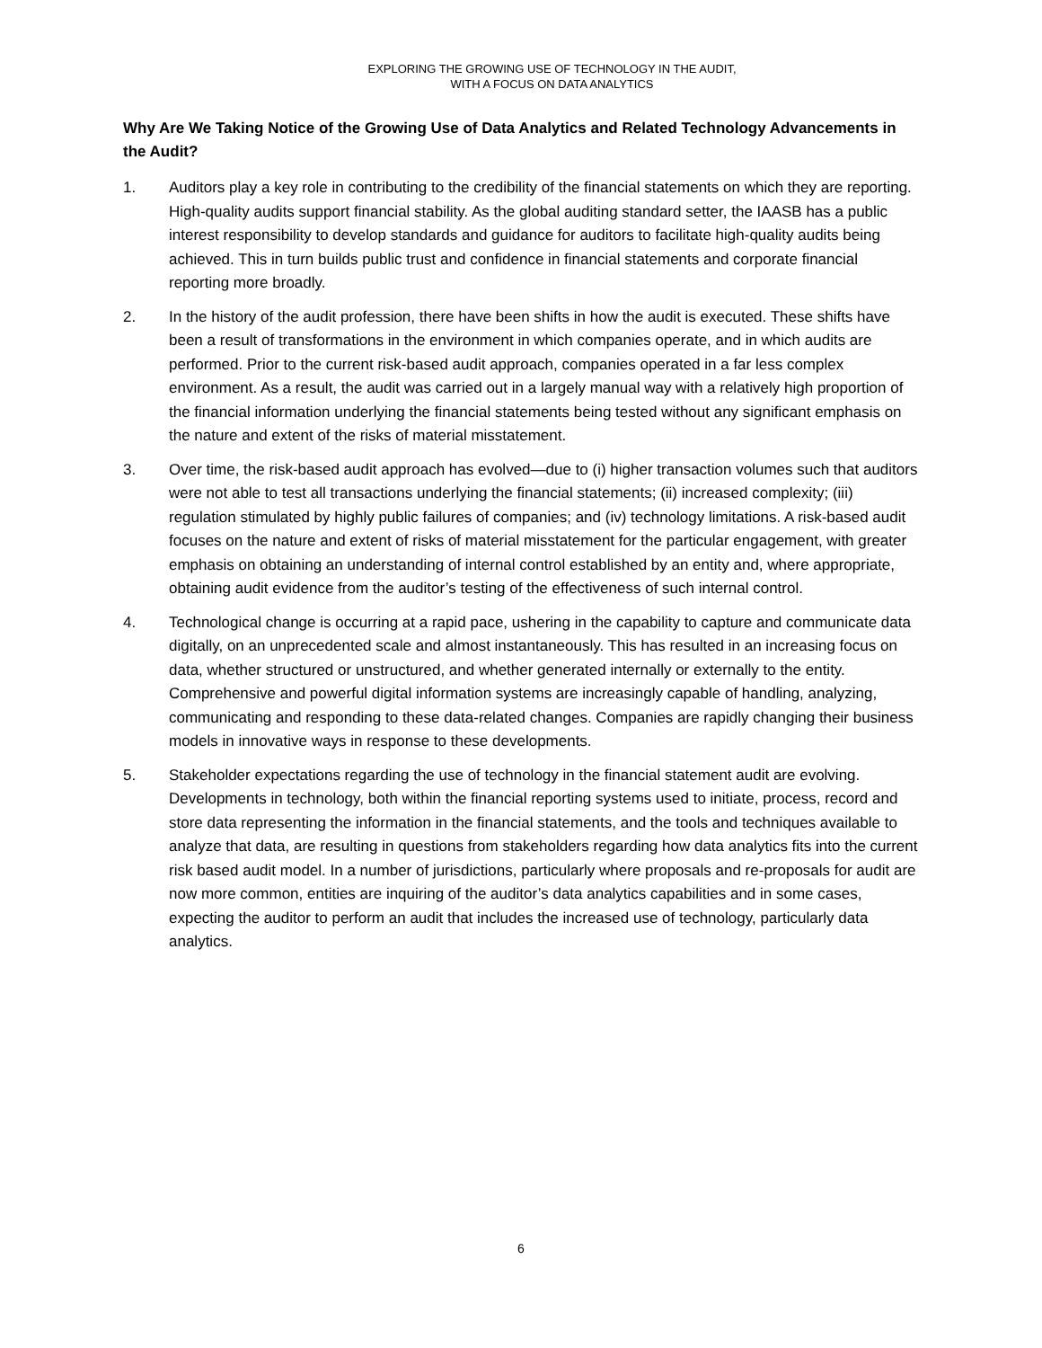EXPLORING THE GROWING USE OF TECHNOLOGY IN THE AUDIT,
WITH A FOCUS ON DATA ANALYTICS
Why Are We Taking Notice of the Growing Use of Data Analytics and Related Technology Advancements in the Audit?
1. Auditors play a key role in contributing to the credibility of the financial statements on which they are reporting. High-quality audits support financial stability. As the global auditing standard setter, the IAASB has a public interest responsibility to develop standards and guidance for auditors to facilitate high-quality audits being achieved. This in turn builds public trust and confidence in financial statements and corporate financial reporting more broadly.
2. In the history of the audit profession, there have been shifts in how the audit is executed. These shifts have been a result of transformations in the environment in which companies operate, and in which audits are performed. Prior to the current risk-based audit approach, companies operated in a far less complex environment. As a result, the audit was carried out in a largely manual way with a relatively high proportion of the financial information underlying the financial statements being tested without any significant emphasis on the nature and extent of the risks of material misstatement.
3. Over time, the risk-based audit approach has evolved—due to (i) higher transaction volumes such that auditors were not able to test all transactions underlying the financial statements; (ii) increased complexity; (iii) regulation stimulated by highly public failures of companies; and (iv) technology limitations. A risk-based audit focuses on the nature and extent of risks of material misstatement for the particular engagement, with greater emphasis on obtaining an understanding of internal control established by an entity and, where appropriate, obtaining audit evidence from the auditor’s testing of the effectiveness of such internal control.
4. Technological change is occurring at a rapid pace, ushering in the capability to capture and communicate data digitally, on an unprecedented scale and almost instantaneously. This has resulted in an increasing focus on data, whether structured or unstructured, and whether generated internally or externally to the entity. Comprehensive and powerful digital information systems are increasingly capable of handling, analyzing, communicating and responding to these data-related changes. Companies are rapidly changing their business models in innovative ways in response to these developments.
5. Stakeholder expectations regarding the use of technology in the financial statement audit are evolving. Developments in technology, both within the financial reporting systems used to initiate, process, record and store data representing the information in the financial statements, and the tools and techniques available to analyze that data, are resulting in questions from stakeholders regarding how data analytics fits into the current risk based audit model. In a number of jurisdictions, particularly where proposals and re-proposals for audit are now more common, entities are inquiring of the auditor’s data analytics capabilities and in some cases, expecting the auditor to perform an audit that includes the increased use of technology, particularly data analytics.
6